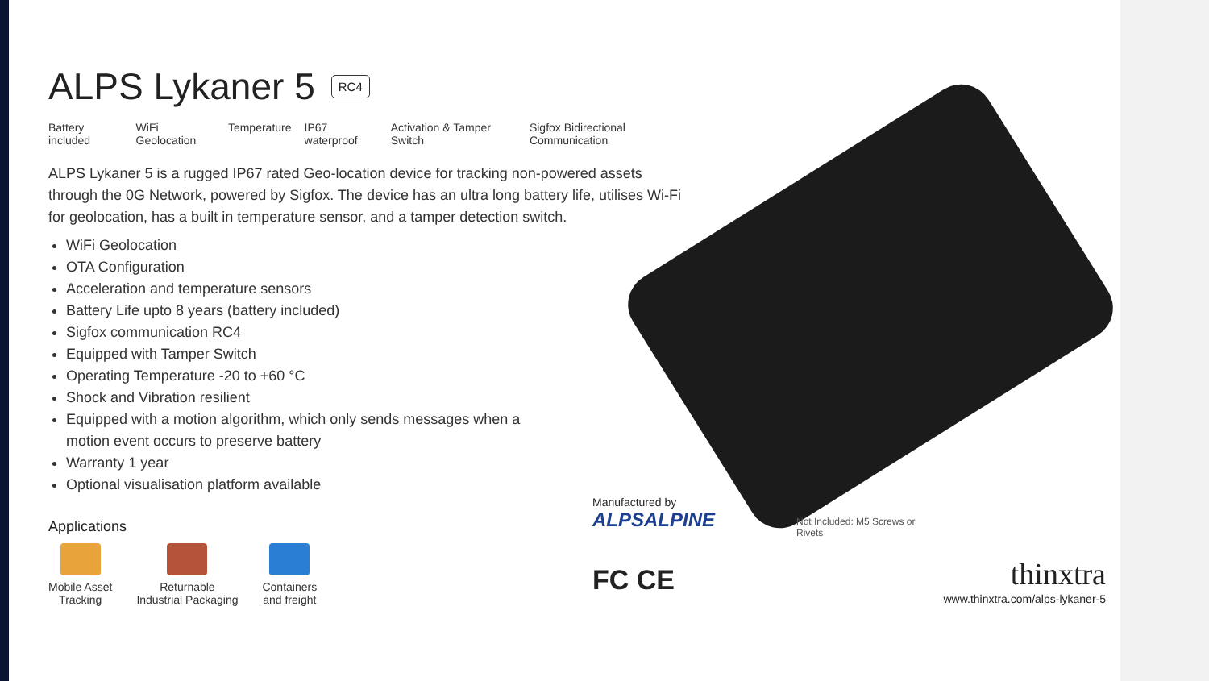ALPS Lykaner 5 RC4
Battery included WiFi Geolocation Temperature IP67 waterproof Activation & Tamper Switch Sigfox Bidirectional Communication
ALPS Lykaner 5 is a rugged IP67 rated Geo-location device for tracking non-powered assets through the 0G Network, powered by Sigfox. The device has an ultra long battery life, utilises Wi-Fi for geolocation, has a built in temperature sensor, and a tamper detection switch.
WiFi Geolocation
OTA Configuration
Acceleration and temperature sensors
Battery Life upto 8 years (battery included)
Sigfox communication RC4
Equipped with Tamper Switch
Operating Temperature -20 to +60 °C
Shock and Vibration resilient
Equipped with a motion algorithm, which only sends messages when a motion event occurs to preserve battery
Warranty 1 year
Optional visualisation platform available
Applications
Mobile Asset
Tracking
Returnable
Industrial Packaging
Containers
and freight
Manufactured by
ALPSALPINE
Not Included: M5 Screws or Rivets
FC CE
thinxtra
www.thinxtra.com/alps-lykaner-5